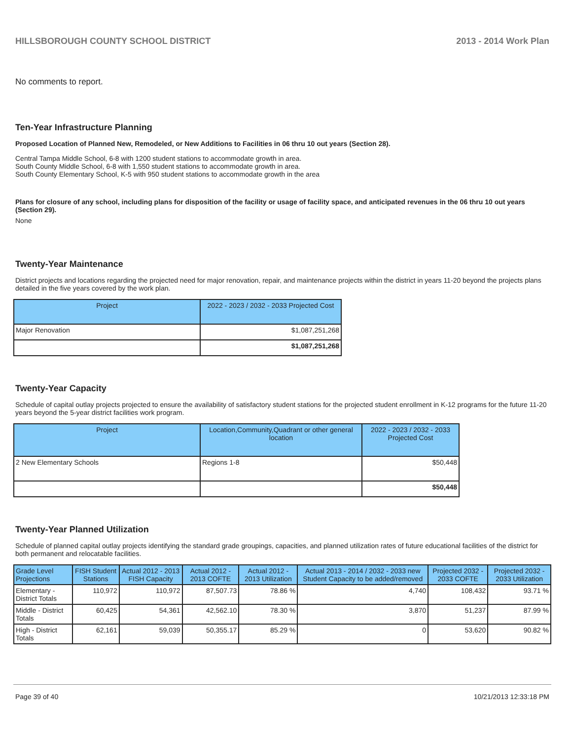HILLSBOROUGH COUNTY SCHOOL DISTRICT 2013 - 2014 Work Plan
No comments to report.
Ten-Year Infrastructure Planning
Proposed Location of Planned New, Remodeled, or New Additions to Facilities in 06 thru 10 out years (Section 28).
Central Tampa Middle School, 6-8 with 1200 student stations to accommodate growth in area.
South County Middle School, 6-8 with 1,550 student stations to accommodate growth in area.
South County Elementary School, K-5 with 950 student stations to accommodate growth in the area
Plans for closure of any school, including plans for disposition of the facility or usage of facility space, and anticipated revenues in the 06 thru 10 out years (Section 29).
None
Twenty-Year Maintenance
District projects and locations regarding the projected need for major renovation, repair, and maintenance projects within the district in years 11-20 beyond the projects plans detailed in the five years covered by the work plan.
| Project | 2022 - 2023 / 2032 - 2033 Projected Cost |
| --- | --- |
| Major Renovation | $1,087,251,268 |
| | $1,087,251,268 |
Twenty-Year Capacity
Schedule of capital outlay projects projected to ensure the availability of satisfactory student stations for the projected student enrollment in K-12 programs for the future 11-20 years beyond the 5-year district facilities work program.
| Project | Location,Community,Quadrant or other general location | 2022 - 2023 / 2032 - 2033 Projected Cost |
| --- | --- | --- |
| 2 New Elementary Schools | Regions 1-8 | $50,448 |
| | | $50,448 |
Twenty-Year Planned Utilization
Schedule of planned capital outlay projects identifying the standard grade groupings, capacities, and planned utilization rates of future educational facilities of the district for both permanent and relocatable facilities.
| Grade Level Projections | FISH Student Stations | Actual 2012 - 2013 FISH Capacity | Actual 2012 - 2013 COFTE | Actual 2012 - 2013 Utilization | Actual 2013 - 2014 / 2032 - 2033 new Student Capacity to be added/removed | Projected 2032 - 2033 COFTE | Projected 2032 - 2033 Utilization |
| --- | --- | --- | --- | --- | --- | --- | --- |
| Elementary - District Totals | 110,972 | 110,972 | 87,507.73 | 78.86 % | 4,740 | 108,432 | 93.71 % |
| Middle - District Totals | 60,425 | 54,361 | 42,562.10 | 78.30 % | 3,870 | 51,237 | 87.99 % |
| High - District Totals | 62,161 | 59,039 | 50,355.17 | 85.29 % | 0 | 53,620 | 90.82 % |
Page 39 of 40 10/21/2013 12:33:18 PM